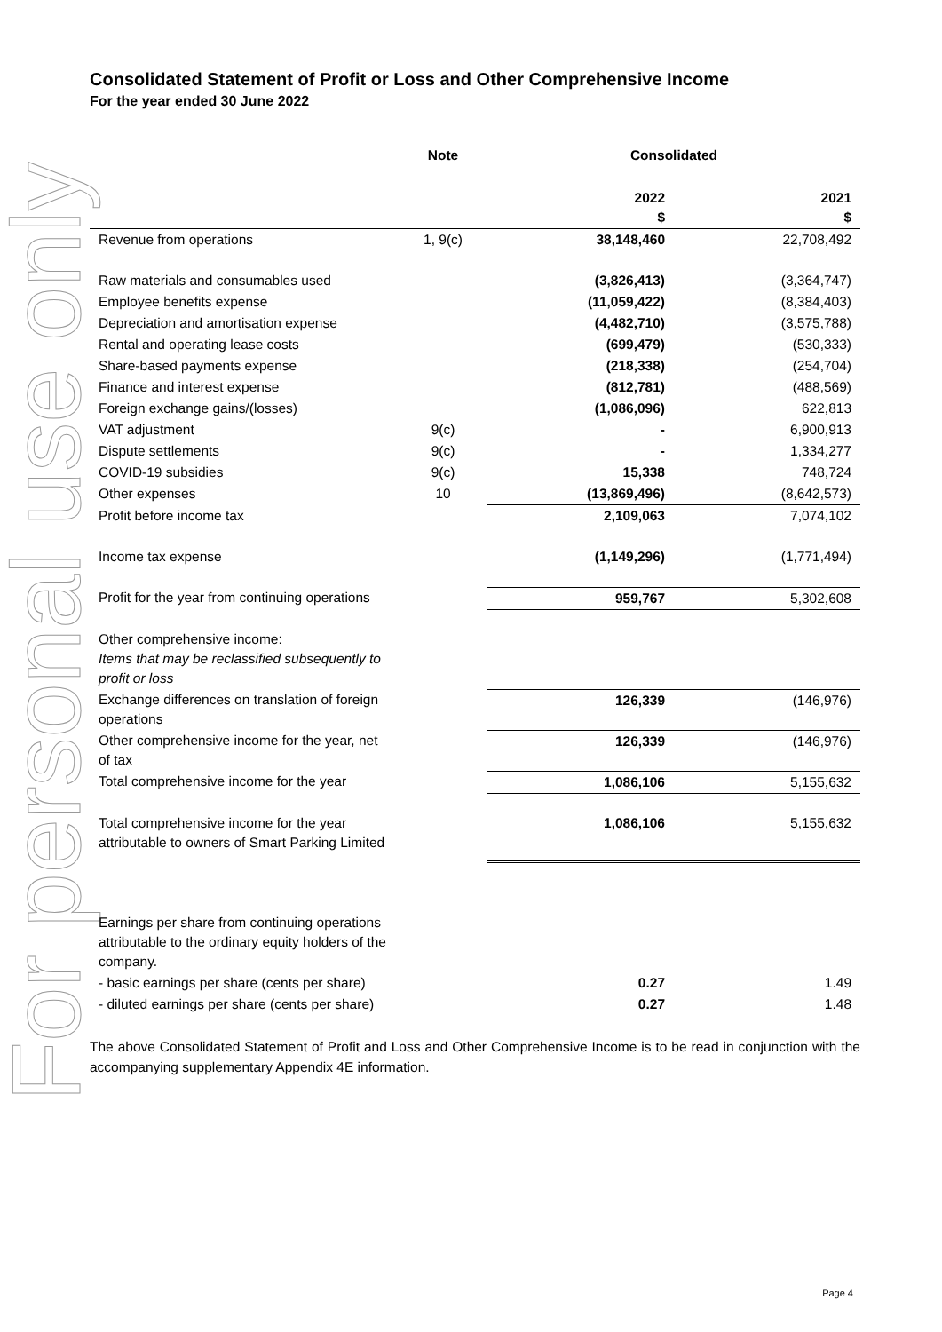For personal use only
Consolidated Statement of Profit or Loss and Other Comprehensive Income
For the year ended 30 June 2022
| | Note | Consolidated | |
| --- | --- | --- | --- |
| | | 2022 $ | 2021 $ |
| Revenue from operations | 1, 9(c) | 38,148,460 | 22,708,492 |
| Raw materials and consumables used | | (3,826,413) | (3,364,747) |
| Employee benefits expense | | (11,059,422) | (8,384,403) |
| Depreciation and amortisation expense | | (4,482,710) | (3,575,788) |
| Rental and operating lease costs | | (699,479) | (530,333) |
| Share-based payments expense | | (218,338) | (254,704) |
| Finance and interest expense | | (812,781) | (488,569) |
| Foreign exchange gains/(losses) | | (1,086,096) | 622,813 |
| VAT adjustment | 9(c) | - | 6,900,913 |
| Dispute settlements | 9(c) | - | 1,334,277 |
| COVID-19 subsidies | 9(c) | 15,338 | 748,724 |
| Other expenses | 10 | (13,869,496) | (8,642,573) |
| Profit before income tax | | 2,109,063 | 7,074,102 |
| Income tax expense | | (1,149,296) | (1,771,494) |
| Profit for the year from continuing operations | | 959,767 | 5,302,608 |
| Other comprehensive income: Items that may be reclassified subsequently to profit or loss | | | |
| Exchange differences on translation of foreign operations | | 126,339 | (146,976) |
| Other comprehensive income for the year, net of tax | | 126,339 | (146,976) |
| Total comprehensive income for the year | | 1,086,106 | 5,155,632 |
| Total comprehensive income for the year attributable to owners of Smart Parking Limited | | 1,086,106 | 5,155,632 |
| Earnings per share from continuing operations attributable to the ordinary equity holders of the company. | | | |
| - basic earnings per share (cents per share) | | 0.27 | 1.49 |
| - diluted earnings per share (cents per share) | | 0.27 | 1.48 |
The above Consolidated Statement of Profit and Loss and Other Comprehensive Income is to be read in conjunction with the accompanying supplementary Appendix 4E information.
Page 4